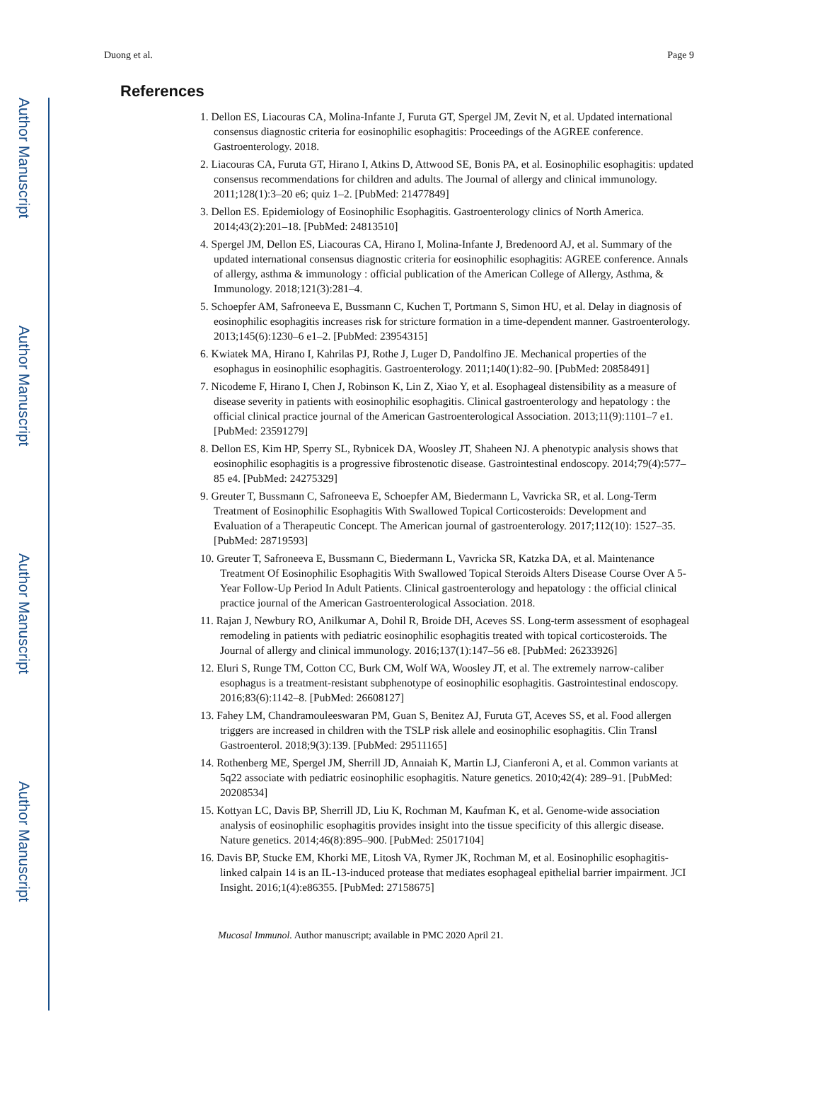Author Manuscript
Author Manuscript
Author Manuscript
Author Manuscript
Duong et al. Page 9
References
1. Dellon ES, Liacouras CA, Molina-Infante J, Furuta GT, Spergel JM, Zevit N, et al. Updated international consensus diagnostic criteria for eosinophilic esophagitis: Proceedings of the AGREE conference. Gastroenterology. 2018.
2. Liacouras CA, Furuta GT, Hirano I, Atkins D, Attwood SE, Bonis PA, et al. Eosinophilic esophagitis: updated consensus recommendations for children and adults. The Journal of allergy and clinical immunology. 2011;128(1):3–20 e6; quiz 1–2. [PubMed: 21477849]
3. Dellon ES. Epidemiology of Eosinophilic Esophagitis. Gastroenterology clinics of North America. 2014;43(2):201–18. [PubMed: 24813510]
4. Spergel JM, Dellon ES, Liacouras CA, Hirano I, Molina-Infante J, Bredenoord AJ, et al. Summary of the updated international consensus diagnostic criteria for eosinophilic esophagitis: AGREE conference. Annals of allergy, asthma & immunology : official publication of the American College of Allergy, Asthma, & Immunology. 2018;121(3):281–4.
5. Schoepfer AM, Safroneeva E, Bussmann C, Kuchen T, Portmann S, Simon HU, et al. Delay in diagnosis of eosinophilic esophagitis increases risk for stricture formation in a time-dependent manner. Gastroenterology. 2013;145(6):1230–6 e1–2. [PubMed: 23954315]
6. Kwiatek MA, Hirano I, Kahrilas PJ, Rothe J, Luger D, Pandolfino JE. Mechanical properties of the esophagus in eosinophilic esophagitis. Gastroenterology. 2011;140(1):82–90. [PubMed: 20858491]
7. Nicodeme F, Hirano I, Chen J, Robinson K, Lin Z, Xiao Y, et al. Esophageal distensibility as a measure of disease severity in patients with eosinophilic esophagitis. Clinical gastroenterology and hepatology : the official clinical practice journal of the American Gastroenterological Association. 2013;11(9):1101–7 e1. [PubMed: 23591279]
8. Dellon ES, Kim HP, Sperry SL, Rybnicek DA, Woosley JT, Shaheen NJ. A phenotypic analysis shows that eosinophilic esophagitis is a progressive fibrostenotic disease. Gastrointestinal endoscopy. 2014;79(4):577–85 e4. [PubMed: 24275329]
9. Greuter T, Bussmann C, Safroneeva E, Schoepfer AM, Biedermann L, Vavricka SR, et al. Long-Term Treatment of Eosinophilic Esophagitis With Swallowed Topical Corticosteroids: Development and Evaluation of a Therapeutic Concept. The American journal of gastroenterology. 2017;112(10): 1527–35. [PubMed: 28719593]
10. Greuter T, Safroneeva E, Bussmann C, Biedermann L, Vavricka SR, Katzka DA, et al. Maintenance Treatment Of Eosinophilic Esophagitis With Swallowed Topical Steroids Alters Disease Course Over A 5-Year Follow-Up Period In Adult Patients. Clinical gastroenterology and hepatology : the official clinical practice journal of the American Gastroenterological Association. 2018.
11. Rajan J, Newbury RO, Anilkumar A, Dohil R, Broide DH, Aceves SS. Long-term assessment of esophageal remodeling in patients with pediatric eosinophilic esophagitis treated with topical corticosteroids. The Journal of allergy and clinical immunology. 2016;137(1):147–56 e8. [PubMed: 26233926]
12. Eluri S, Runge TM, Cotton CC, Burk CM, Wolf WA, Woosley JT, et al. The extremely narrow-caliber esophagus is a treatment-resistant subphenotype of eosinophilic esophagitis. Gastrointestinal endoscopy. 2016;83(6):1142–8. [PubMed: 26608127]
13. Fahey LM, Chandramouleeswaran PM, Guan S, Benitez AJ, Furuta GT, Aceves SS, et al. Food allergen triggers are increased in children with the TSLP risk allele and eosinophilic esophagitis. Clin Transl Gastroenterol. 2018;9(3):139. [PubMed: 29511165]
14. Rothenberg ME, Spergel JM, Sherrill JD, Annaiah K, Martin LJ, Cianferoni A, et al. Common variants at 5q22 associate with pediatric eosinophilic esophagitis. Nature genetics. 2010;42(4): 289–91. [PubMed: 20208534]
15. Kottyan LC, Davis BP, Sherrill JD, Liu K, Rochman M, Kaufman K, et al. Genome-wide association analysis of eosinophilic esophagitis provides insight into the tissue specificity of this allergic disease. Nature genetics. 2014;46(8):895–900. [PubMed: 25017104]
16. Davis BP, Stucke EM, Khorki ME, Litosh VA, Rymer JK, Rochman M, et al. Eosinophilic esophagitis-linked calpain 14 is an IL-13-induced protease that mediates esophageal epithelial barrier impairment. JCI Insight. 2016;1(4):e86355. [PubMed: 27158675]
Mucosal Immunol. Author manuscript; available in PMC 2020 April 21.